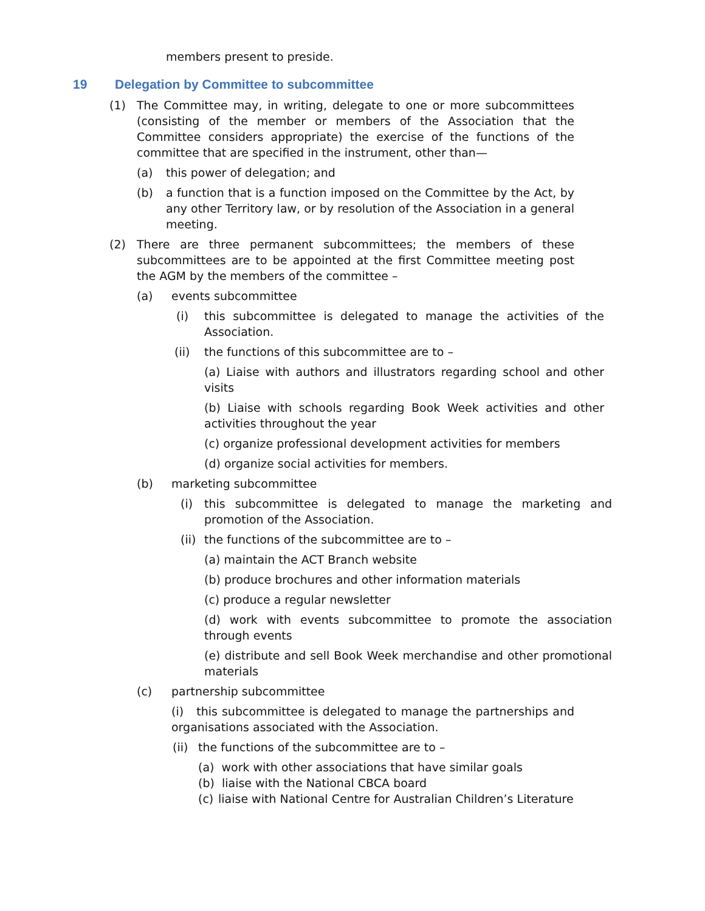members present to preside.
19 Delegation by Committee to subcommittee
(1) The Committee may, in writing, delegate to one or more subcommittees (consisting of the member or members of the Association that the Committee considers appropriate) the exercise of the functions of the committee that are specified in the instrument, other than—
(a) this power of delegation; and
(b) a function that is a function imposed on the Committee by the Act, by any other Territory law, or by resolution of the Association in a general meeting.
(2) There are three permanent subcommittees; the members of these subcommittees are to be appointed at the first Committee meeting post the AGM by the members of the committee –
(a) events subcommittee
(i) this subcommittee is delegated to manage the activities of the Association.
(ii) the functions of this subcommittee are to –
(a) Liaise with authors and illustrators regarding school and other visits
(b) Liaise with schools regarding Book Week activities and other activities throughout the year
(c) organize professional development activities for members
(d) organize social activities for members.
(b) marketing subcommittee
(i) this subcommittee is delegated to manage the marketing and promotion of the Association.
(ii) the functions of the subcommittee are to –
(a) maintain the ACT Branch website
(b) produce brochures and other information materials
(c) produce a regular newsletter
(d) work with events subcommittee to promote the association through events
(e) distribute and sell Book Week merchandise and other promotional materials
(c) partnership subcommittee
(i) this subcommittee is delegated to manage the partnerships and organisations associated with the Association.
(ii) the functions of the subcommittee are to –
(a) work with other associations that have similar goals
(b) liaise with the National CBCA board
(c) liaise with National Centre for Australian Children’s Literature